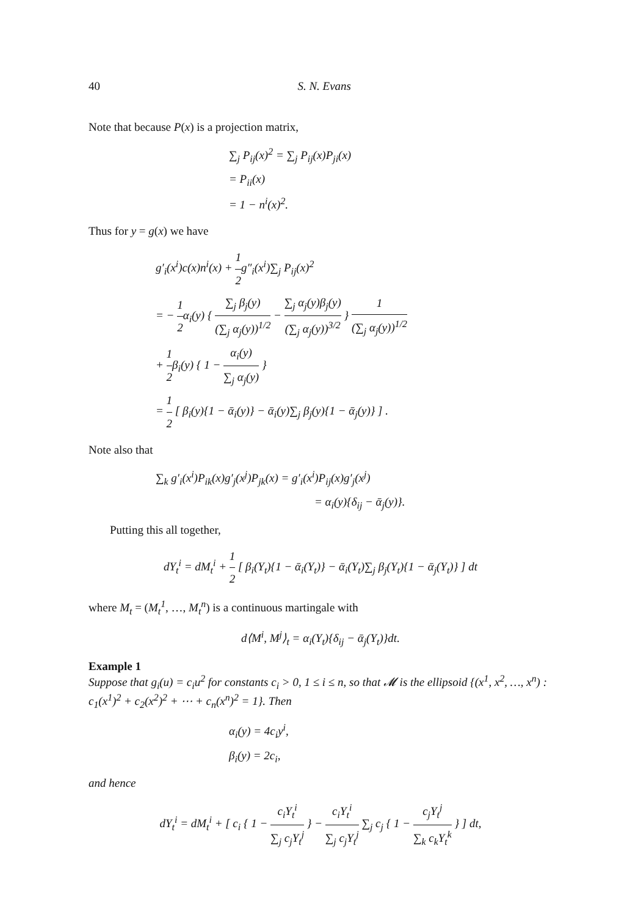40 S. N. Evans
Note that because P(x) is a projection matrix,
∑<sub>j</sub> P<sub>ij</sub>(x)<sup>2</sup> = ∑<sub>j</sub> P<sub>ij</sub>(x)P<sub>ji</sub>(x)
= P<sub>ii</sub>(x)
= 1 − n<sup>i</sup>(x)<sup>2</sup>.
Thus for y = g(x) we have
g′<sub>i</sub>(x<sup>i</sup>)c(x)n<sup>i</sup>(x) + 1 2g″<sub>i</sub>(x<sup>i</sup>)∑<sub>j</sub> P<sub>ij</sub>(x)<sup>2</sup>
= − 1 2α<sub>i</sub>(y) { ∑<sub>j</sub> β<sub>j</sub>(y) (∑<sub>j</sub> α<sub>j</sub>(y))<sup>1/2</sup> − ∑<sub>j</sub> α<sub>j</sub>(y)β<sub>j</sub>(y) (∑<sub>j</sub> α<sub>j</sub>(y))<sup>3/2</sup> } 1 (∑<sub>j</sub> α<sub>j</sub>(y))<sup>1/2</sup>
+ 1 2β<sub>i</sub>(y) { 1 − α<sub>i</sub>(y) ∑<sub>j</sub> α<sub>j</sub>(y) }
= 1 2 [ β<sub>i</sub>(y){1 − ᾱ<sub>i</sub>(y)} − ᾱ<sub>i</sub>(y)∑<sub>j</sub> β<sub>j</sub>(y){1 − ᾱ<sub>j</sub>(y)} ] .
Note also that
∑<sub>k</sub> g′<sub>i</sub>(x<sup>i</sup>)P<sub>ik</sub>(x)g′<sub>j</sub>(x<sup>j</sup>)P<sub>jk</sub>(x) = g′<sub>i</sub>(x<sup>i</sup>)P<sub>ij</sub>(x)g′<sub>j</sub>(x<sup>j</sup>)
= α<sub>i</sub>(y){δ<sub>ij</sub> − ᾱ<sub>j</sub>(y)}.
Putting this all together,
dY<sub>t</sub><sup>i</sup> = dM<sub>t</sub><sup>i</sup> + 1 2 [ β<sub>i</sub>(Y<sub>t</sub>){1 − ᾱ<sub>i</sub>(Y<sub>t</sub>)} − ᾱ<sub>i</sub>(Y<sub>t</sub>)∑<sub>j</sub> β<sub>j</sub>(Y<sub>t</sub>){1 − ᾱ<sub>j</sub>(Y<sub>t</sub>)} ] dt
where M<sub>t</sub> = (M<sub>t</sub><sup>1</sup>, …, M<sub>t</sub><sup>n</sup>) is a continuous martingale with
d⟨M<sup>i</sup>, M<sup>j</sup>⟩<sub>t</sub> = α<sub>i</sub>(Y<sub>t</sub>){δ<sub>ij</sub> − ᾱ<sub>j</sub>(Y<sub>t</sub>)}dt.
Example 1
Suppose that g<sub>i</sub>(u) = c<sub>i</sub>u<sup>2</sup> for constants c<sub>i</sub> > 0, 1 ≤ i ≤ n, so that 𝓜 is the ellipsoid {(x<sup>1</sup>, x<sup>2</sup>, …, x<sup>n</sup>) : c<sub>1</sub>(x<sup>1</sup>)<sup>2</sup> + c<sub>2</sub>(x<sup>2</sup>)<sup>2</sup> + ⋯ + c<sub>n</sub>(x<sup>n</sup>)<sup>2</sup> = 1}. Then
α<sub>i</sub>(y) = 4c<sub>i</sub>y<sup>i</sup>,
β<sub>i</sub>(y) = 2c<sub>i</sub>,
and hence
dY<sub>t</sub><sup>i</sup> = dM<sub>t</sub><sup>i</sup> + [ c<sub>i</sub> { 1 − c<sub>i</sub>Y<sub>t</sub><sup>i</sup> ∑<sub>j</sub> c<sub>j</sub>Y<sub>t</sub><sup>j</sup> } − c<sub>i</sub>Y<sub>t</sub><sup>i</sup> ∑<sub>j</sub> c<sub>j</sub>Y<sub>t</sub><sup>j</sup> ∑<sub>j</sub> c<sub>j</sub> { 1 − c<sub>j</sub>Y<sub>t</sub><sup>j</sup> ∑<sub>k</sub> c<sub>k</sub>Y<sub>t</sub><sup>k</sup> } ] dt,